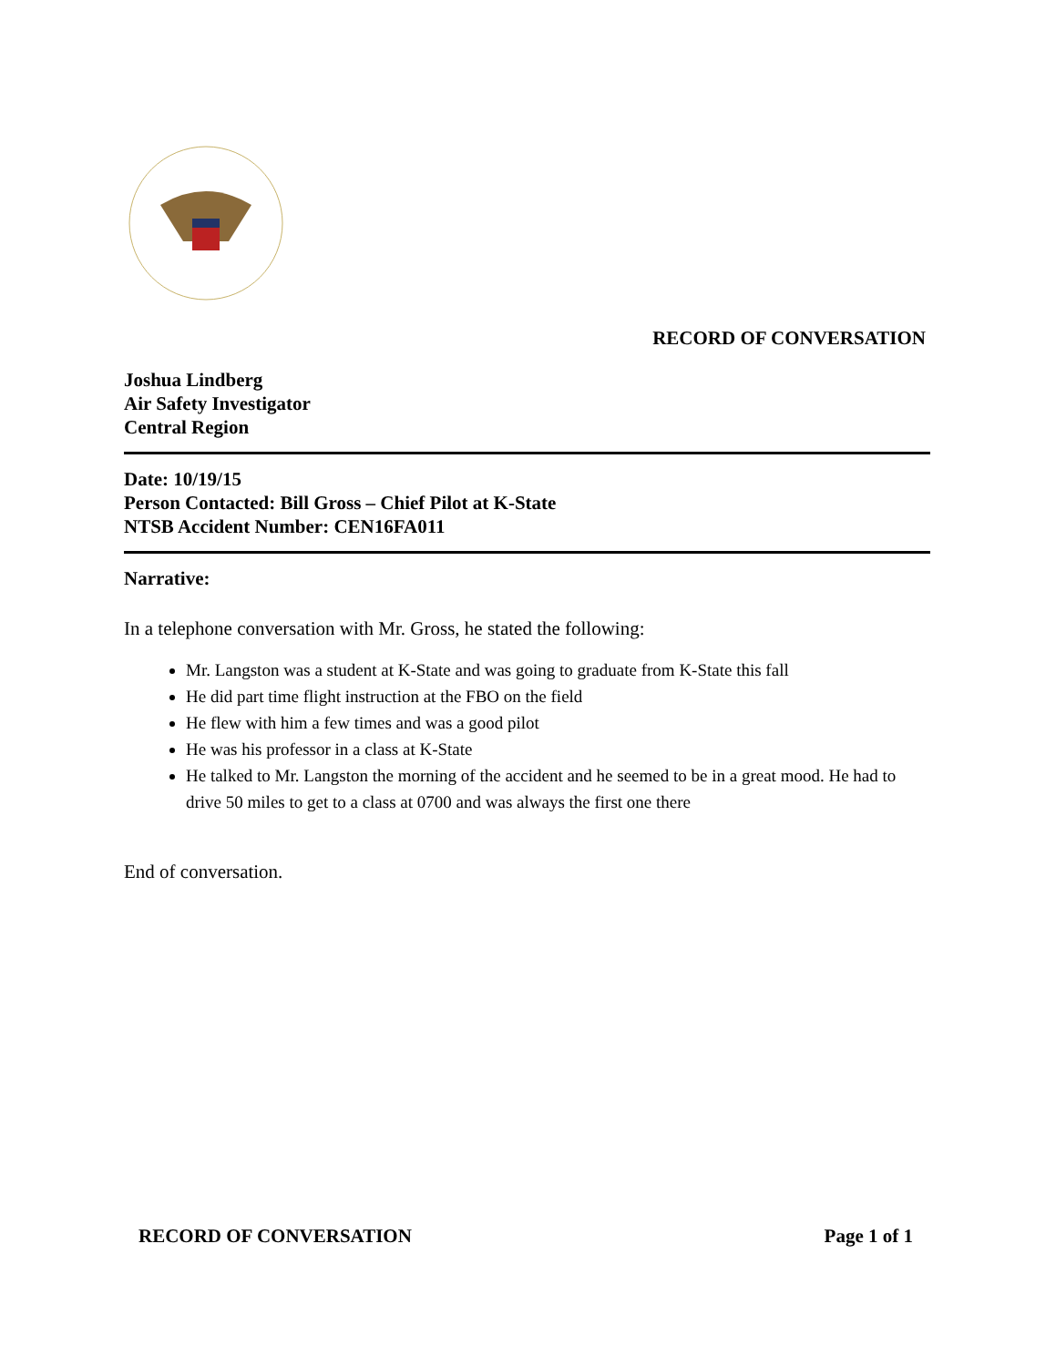RECORD OF CONVERSATION
Joshua Lindberg
Air Safety Investigator
Central Region
Date: 10/19/15
Person Contacted: Bill Gross – Chief Pilot at K-State
NTSB Accident Number: CEN16FA011
Narrative:
In a telephone conversation with Mr. Gross, he stated the following:
Mr. Langston was a student at K-State and was going to graduate from K-State this fall
He did part time flight instruction at the FBO on the field
He flew with him a few times and was a good pilot
He was his professor in a class at K-State
He talked to Mr. Langston the morning of the accident and he seemed to be in a great mood. He had to drive 50 miles to get to a class at 0700 and was always the first one there
End of conversation.
RECORD OF CONVERSATION Page 1 of 1